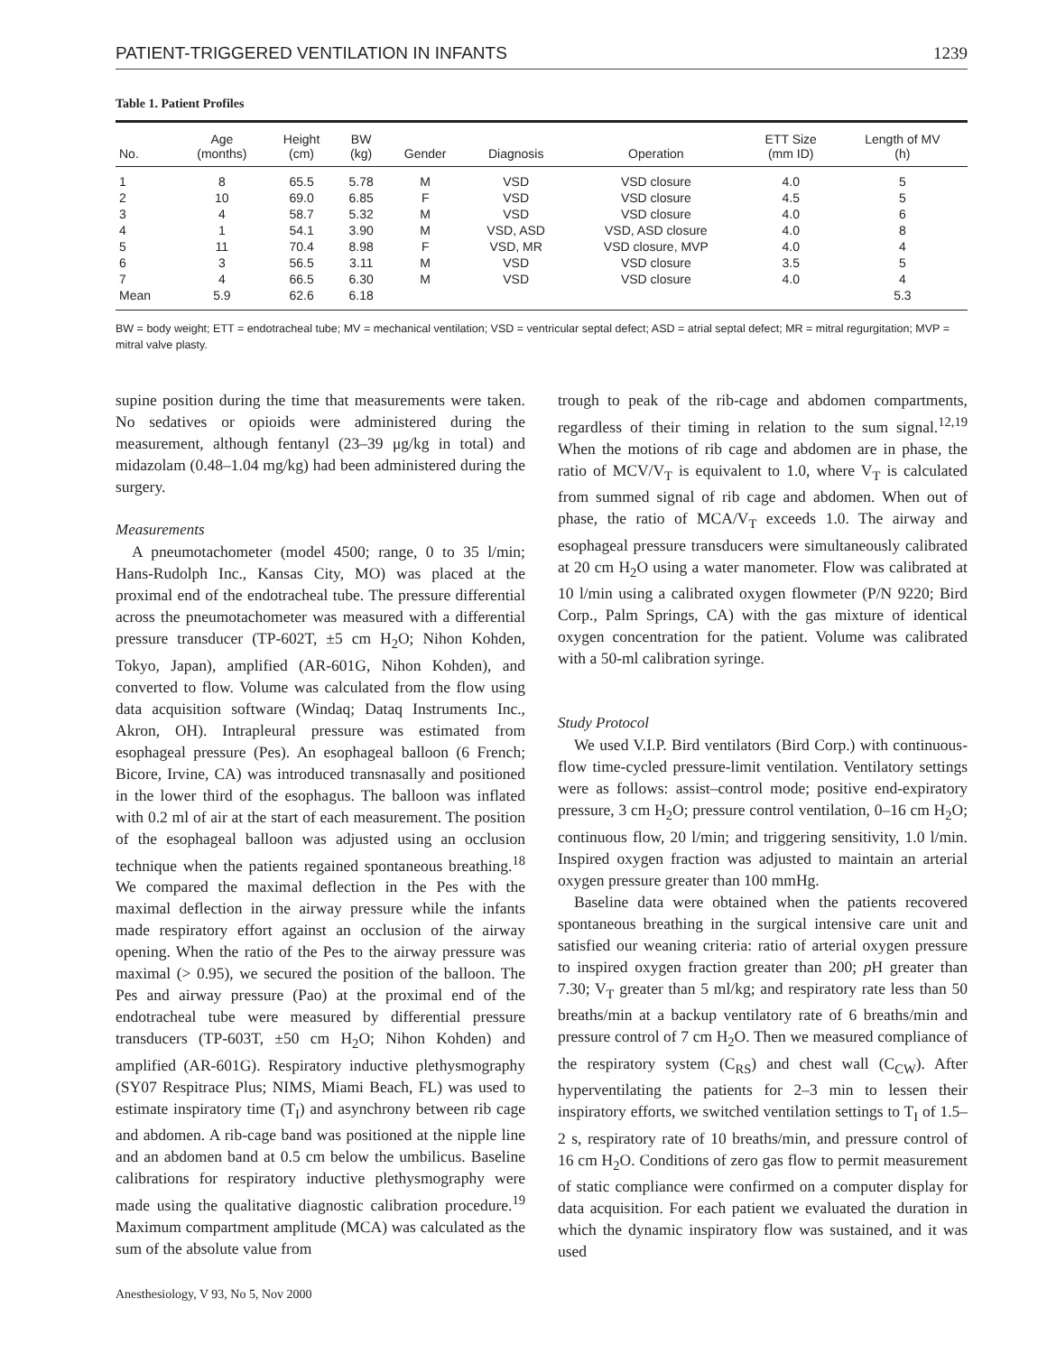PATIENT-TRIGGERED VENTILATION IN INFANTS 1239
Table 1. Patient Profiles
| No. | Age (months) | Height (cm) | BW (kg) | Gender | Diagnosis | Operation | ETT Size (mm ID) | Length of MV (h) |
| --- | --- | --- | --- | --- | --- | --- | --- | --- |
| 1 | 8 | 65.5 | 5.78 | M | VSD | VSD closure | 4.0 | 5 |
| 2 | 10 | 69.0 | 6.85 | F | VSD | VSD closure | 4.5 | 5 |
| 3 | 4 | 58.7 | 5.32 | M | VSD | VSD closure | 4.0 | 6 |
| 4 | 1 | 54.1 | 3.90 | M | VSD, ASD | VSD, ASD closure | 4.0 | 8 |
| 5 | 11 | 70.4 | 8.98 | F | VSD, MR | VSD closure, MVP | 4.0 | 4 |
| 6 | 3 | 56.5 | 3.11 | M | VSD | VSD closure | 3.5 | 5 |
| 7 | 4 | 66.5 | 6.30 | M | VSD | VSD closure | 4.0 | 4 |
| Mean | 5.9 | 62.6 | 6.18 | | | | | 5.3 |
BW = body weight; ETT = endotracheal tube; MV = mechanical ventilation; VSD = ventricular septal defect; ASD = atrial septal defect; MR = mitral regurgitation; MVP = mitral valve plasty.
supine position during the time that measurements were taken. No sedatives or opioids were administered during the measurement, although fentanyl (23–39 μg/kg in total) and midazolam (0.48–1.04 mg/kg) had been administered during the surgery.
Measurements
A pneumotachometer (model 4500; range, 0 to 35 l/min; Hans-Rudolph Inc., Kansas City, MO) was placed at the proximal end of the endotracheal tube. The pressure differential across the pneumotachometer was measured with a differential pressure transducer (TP-602T, ±5 cm H<sub>2</sub>O; Nihon Kohden, Tokyo, Japan), amplified (AR-601G, Nihon Kohden), and converted to flow. Volume was calculated from the flow using data acquisition software (Windaq; Dataq Instruments Inc., Akron, OH). Intrapleural pressure was estimated from esophageal pressure (Pes). An esophageal balloon (6 French; Bicore, Irvine, CA) was introduced transnasally and positioned in the lower third of the esophagus. The balloon was inflated with 0.2 ml of air at the start of each measurement. The position of the esophageal balloon was adjusted using an occlusion technique when the patients regained spontaneous breathing.<sup>18</sup> We compared the maximal deflection in the Pes with the maximal deflection in the airway pressure while the infants made respiratory effort against an occlusion of the airway opening. When the ratio of the Pes to the airway pressure was maximal (> 0.95), we secured the position of the balloon. The Pes and airway pressure (Pao) at the proximal end of the endotracheal tube were measured by differential pressure transducers (TP-603T, ±50 cm H<sub>2</sub>O; Nihon Kohden) and amplified (AR-601G). Respiratory inductive plethysmography (SY07 Respitrace Plus; NIMS, Miami Beach, FL) was used to estimate inspiratory time (T<sub>I</sub>) and asynchrony between rib cage and abdomen. A rib-cage band was positioned at the nipple line and an abdomen band at 0.5 cm below the umbilicus. Baseline calibrations for respiratory inductive plethysmography were made using the qualitative diagnostic calibration procedure.<sup>19</sup> Maximum compartment amplitude (MCA) was calculated as the sum of the absolute value from
trough to peak of the rib-cage and abdomen compartments, regardless of their timing in relation to the sum signal.<sup>12,19</sup> When the motions of rib cage and abdomen are in phase, the ratio of MCV/V<sub>T</sub> is equivalent to 1.0, where V<sub>T</sub> is calculated from summed signal of rib cage and abdomen. When out of phase, the ratio of MCA/V<sub>T</sub> exceeds 1.0. The airway and esophageal pressure transducers were simultaneously calibrated at 20 cm H<sub>2</sub>O using a water manometer. Flow was calibrated at 10 l/min using a calibrated oxygen flowmeter (P/N 9220; Bird Corp., Palm Springs, CA) with the gas mixture of identical oxygen concentration for the patient. Volume was calibrated with a 50-ml calibration syringe.
Study Protocol
We used V.I.P. Bird ventilators (Bird Corp.) with continuous-flow time-cycled pressure-limit ventilation. Ventilatory settings were as follows: assist–control mode; positive end-expiratory pressure, 3 cm H<sub>2</sub>O; pressure control ventilation, 0–16 cm H<sub>2</sub>O; continuous flow, 20 l/min; and triggering sensitivity, 1.0 l/min. Inspired oxygen fraction was adjusted to maintain an arterial oxygen pressure greater than 100 mmHg.
Baseline data were obtained when the patients recovered spontaneous breathing in the surgical intensive care unit and satisfied our weaning criteria: ratio of arterial oxygen pressure to inspired oxygen fraction greater than 200; p H greater than 7.30; V<sub>T</sub> greater than 5 ml/kg; and respiratory rate less than 50 breaths/min at a backup ventilatory rate of 6 breaths/min and pressure control of 7 cm H<sub>2</sub>O. Then we measured compliance of the respiratory system (C<sub>RS</sub>) and chest wall (C<sub>CW</sub>). After hyperventilating the patients for 2–3 min to lessen their inspiratory efforts, we switched ventilation settings to T<sub>I</sub> of 1.5–2 s, respiratory rate of 10 breaths/min, and pressure control of 16 cm H<sub>2</sub>O. Conditions of zero gas flow to permit measurement of static compliance were confirmed on a computer display for data acquisition. For each patient we evaluated the duration in which the dynamic inspiratory flow was sustained, and it was used
Anesthesiology, V 93, No 5, Nov 2000